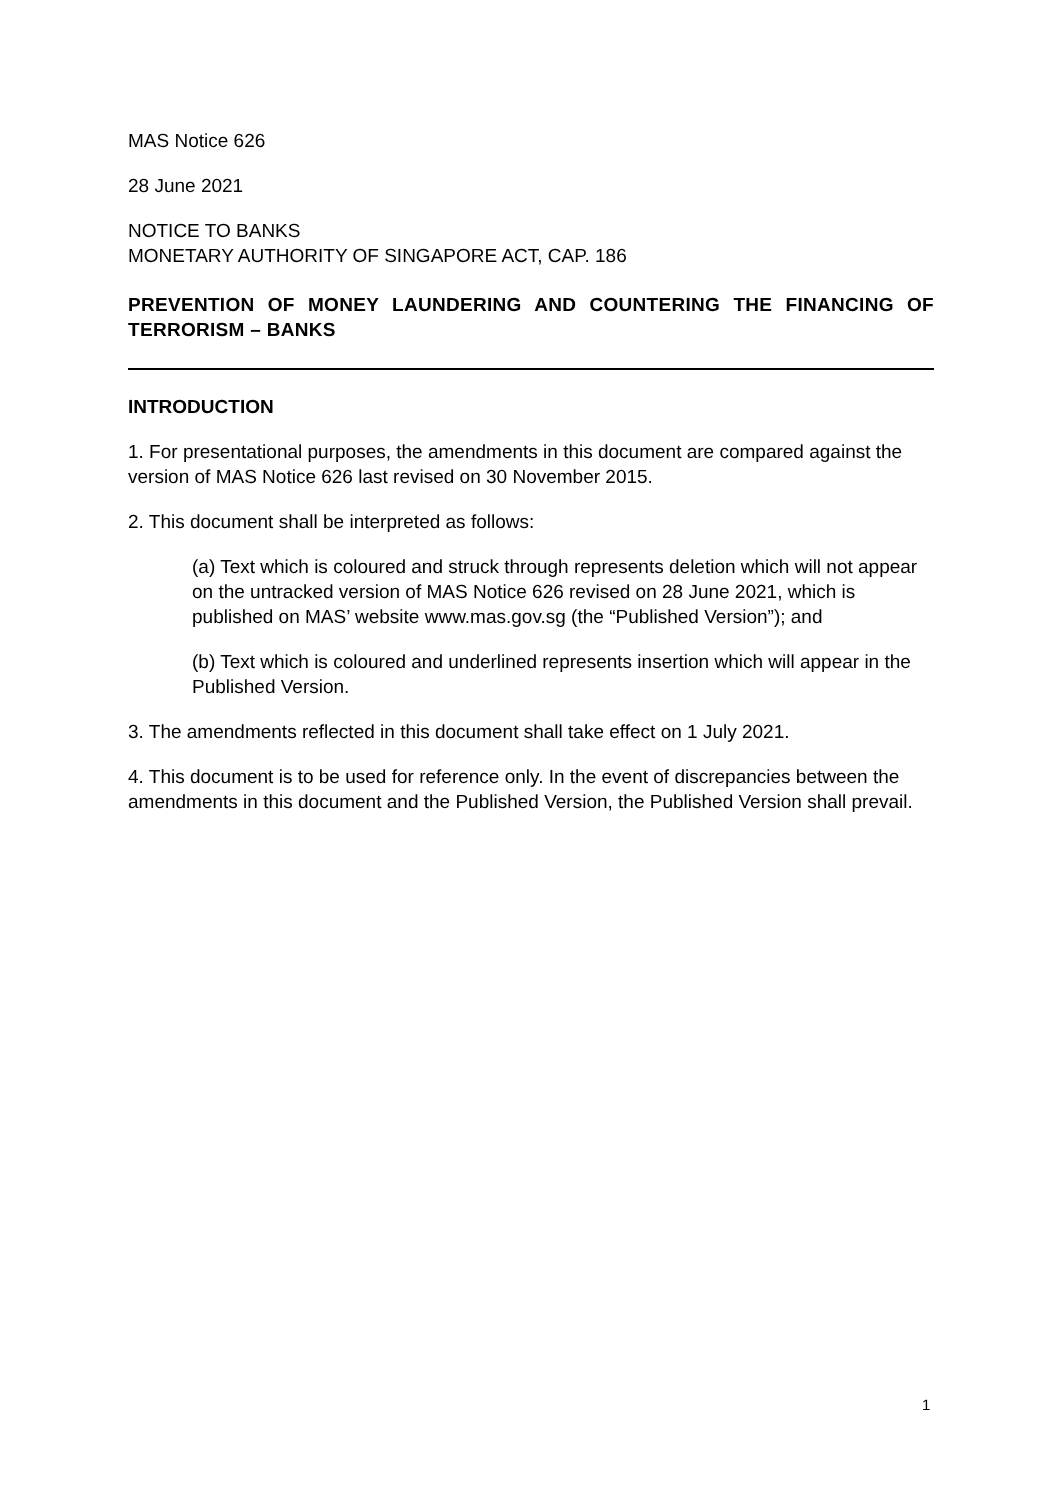MAS Notice 626
28 June 2021
NOTICE TO BANKS
MONETARY AUTHORITY OF SINGAPORE ACT, CAP. 186
PREVENTION OF MONEY LAUNDERING AND COUNTERING THE FINANCING OF TERRORISM – BANKS
INTRODUCTION
1. For presentational purposes, the amendments in this document are compared against the version of MAS Notice 626 last revised on 30 November 2015.
2. This document shall be interpreted as follows:
(a) Text which is coloured and struck through represents deletion which will not appear on the untracked version of MAS Notice 626 revised on 28 June 2021, which is published on MAS’ website www.mas.gov.sg (the “Published Version”); and
(b) Text which is coloured and underlined represents insertion which will appear in the Published Version.
3. The amendments reflected in this document shall take effect on 1 July 2021.
4. This document is to be used for reference only. In the event of discrepancies between the amendments in this document and the Published Version, the Published Version shall prevail.
1